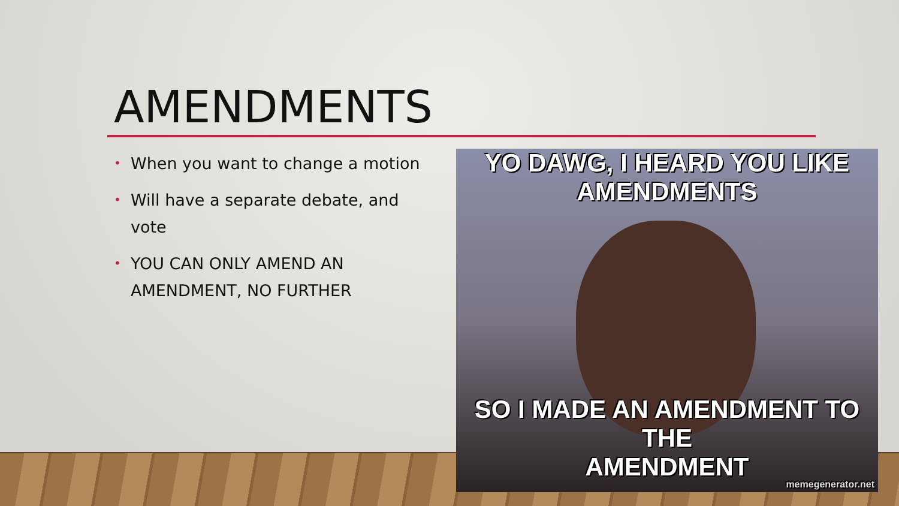AMENDMENTS
• When you want to change a motion
• Will have a separate debate, and vote
• YOU CAN ONLY AMEND AN AMENDMENT, NO FURTHER
YO DAWG, I HEARD YOU LIKE
AMENDMENTS
SO I MADE AN AMENDMENT TO THE
AMENDMENT
memegenerator.net